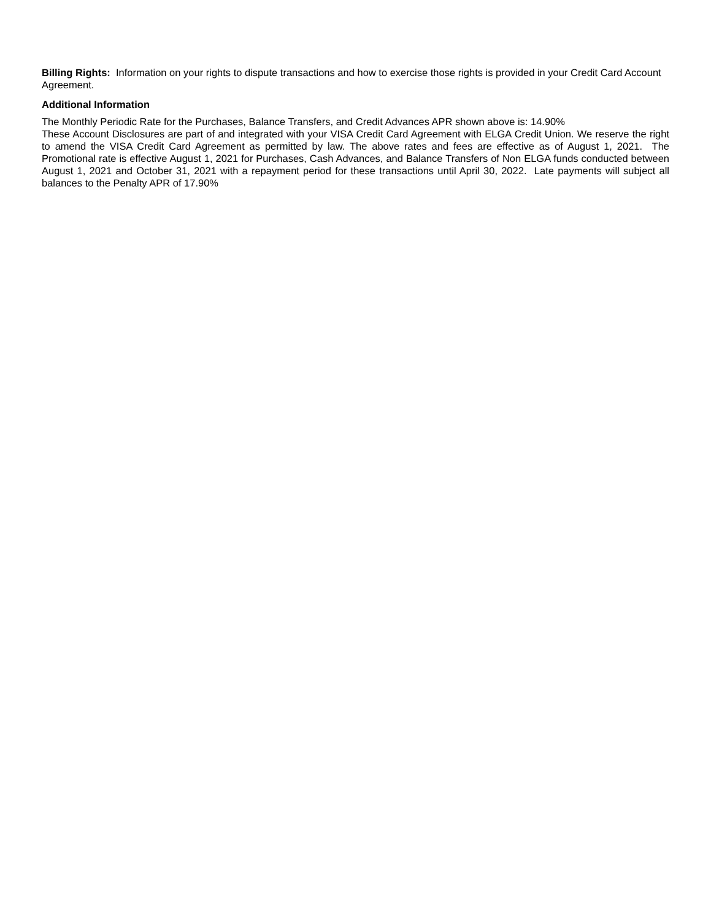Billing Rights: Information on your rights to dispute transactions and how to exercise those rights is provided in your Credit Card Account Agreement.
Additional Information
The Monthly Periodic Rate for the Purchases, Balance Transfers, and Credit Advances APR shown above is: 14.90%
These Account Disclosures are part of and integrated with your VISA Credit Card Agreement with ELGA Credit Union. We reserve the right to amend the VISA Credit Card Agreement as permitted by law. The above rates and fees are effective as of August 1, 2021. The Promotional rate is effective August 1, 2021 for Purchases, Cash Advances, and Balance Transfers of Non ELGA funds conducted between August 1, 2021 and October 31, 2021 with a repayment period for these transactions until April 30, 2022. Late payments will subject all balances to the Penalty APR of 17.90%